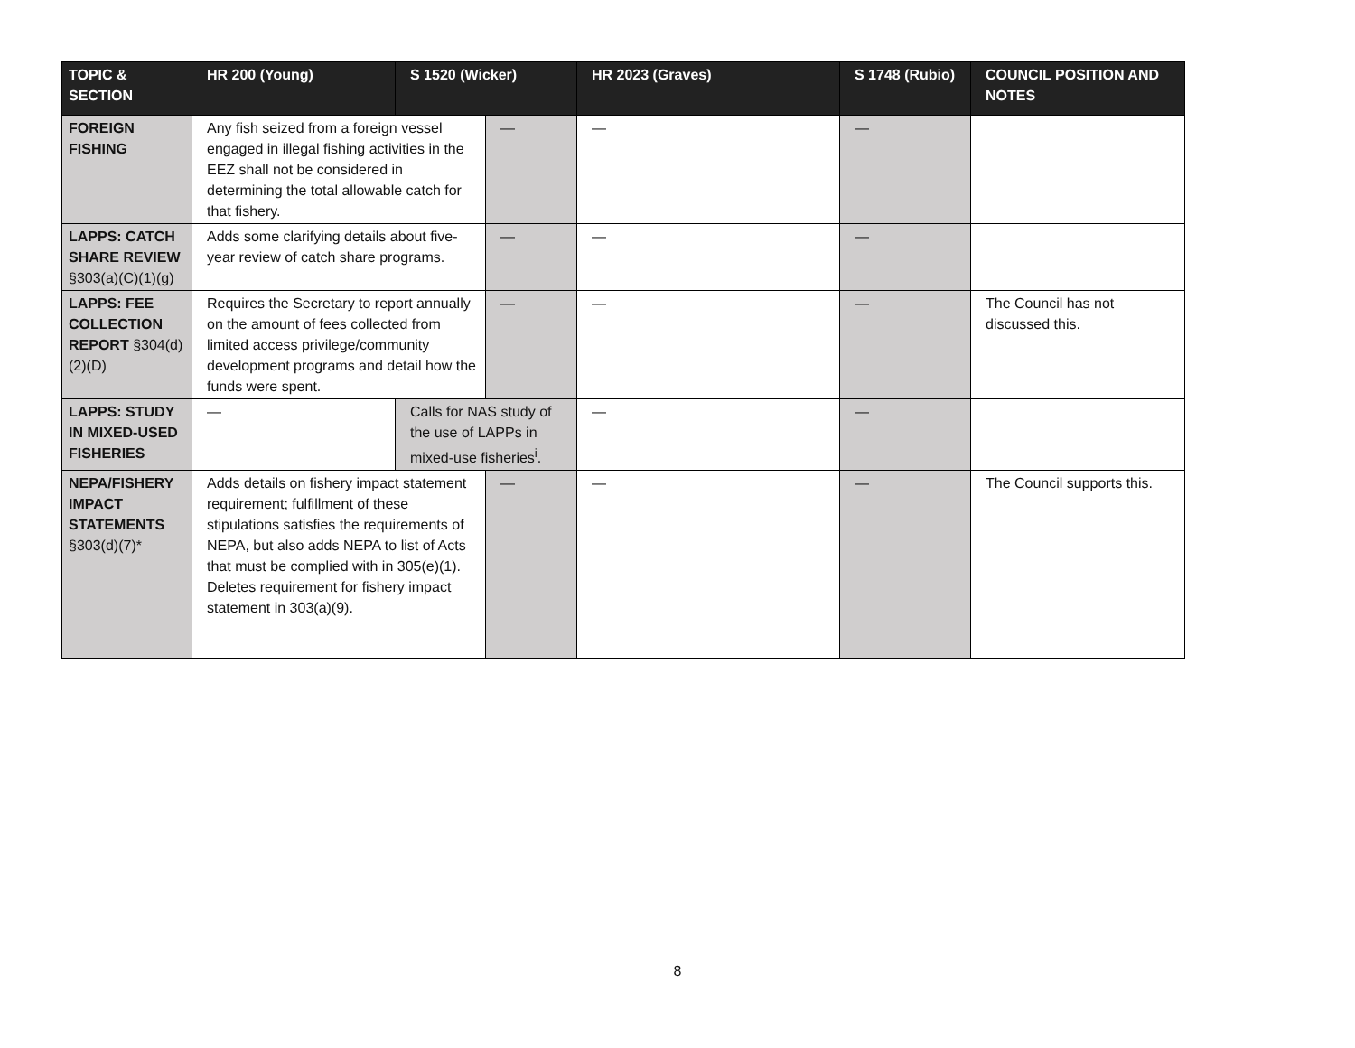| TOPIC & SECTION | HR 200 (Young) | S 1520 (Wicker) | | HR 2023 (Graves) | S 1748 (Rubio) | COUNCIL POSITION AND NOTES |
| --- | --- | --- | --- | --- | --- | --- |
| FOREIGN FISHING | Any fish seized from a foreign vessel engaged in illegal fishing activities in the EEZ shall not be considered in determining the total allowable catch for that fishery. | | — | — | — | |
| LAPPS: CATCH SHARE REVIEW §303(a)(C)(1)(g) | Adds some clarifying details about five-year review of catch share programs. | | — | — | — | |
| LAPPS: FEE COLLECTION REPORT §304(d)(2)(D) | Requires the Secretary to report annually on the amount of fees collected from limited access privilege/community development programs and detail how the funds were spent. | | — | — | — | The Council has not discussed this. |
| LAPPS: STUDY IN MIXED-USED FISHERIES | — | Calls for NAS study of the use of LAPPs in mixed-use fisheries<sup>i</sup>. | | — | — | |
| NEPA/FISHERY IMPACT STATEMENTS §303(d)(7)* | Adds details on fishery impact statement requirement; fulfillment of these stipulations satisfies the requirements of NEPA, but also adds NEPA to list of Acts that must be complied with in 305(e)(1). Deletes requirement for fishery impact statement in 303(a)(9). | | — | — | — | The Council supports this. |
8